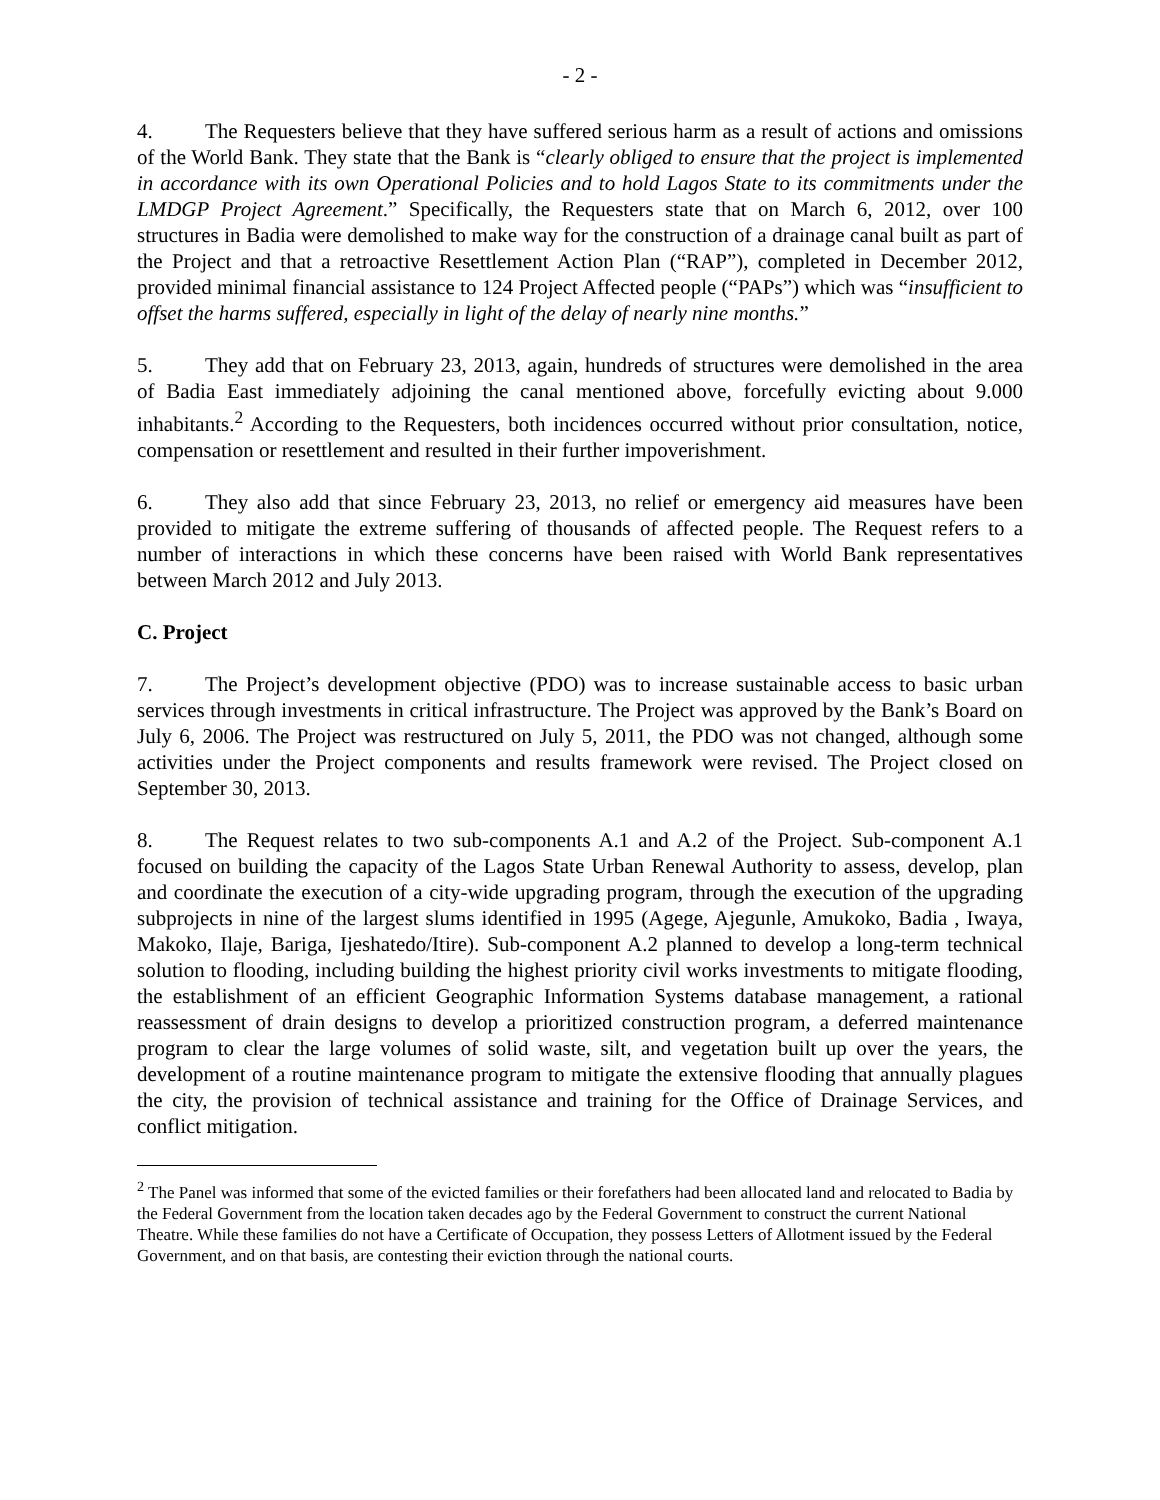- 2 -
4. The Requesters believe that they have suffered serious harm as a result of actions and omissions of the World Bank. They state that the Bank is “clearly obliged to ensure that the project is implemented in accordance with its own Operational Policies and to hold Lagos State to its commitments under the LMDGP Project Agreement.” Specifically, the Requesters state that on March 6, 2012, over 100 structures in Badia were demolished to make way for the construction of a drainage canal built as part of the Project and that a retroactive Resettlement Action Plan (“RAP”), completed in December 2012, provided minimal financial assistance to 124 Project Affected people (“PAPs”) which was “insufficient to offset the harms suffered, especially in light of the delay of nearly nine months.”
5. They add that on February 23, 2013, again, hundreds of structures were demolished in the area of Badia East immediately adjoining the canal mentioned above, forcefully evicting about 9.000 inhabitants.<sup>2</sup> According to the Requesters, both incidences occurred without prior consultation, notice, compensation or resettlement and resulted in their further impoverishment.
6. They also add that since February 23, 2013, no relief or emergency aid measures have been provided to mitigate the extreme suffering of thousands of affected people. The Request refers to a number of interactions in which these concerns have been raised with World Bank representatives between March 2012 and July 2013.
C. Project
7. The Project’s development objective (PDO) was to increase sustainable access to basic urban services through investments in critical infrastructure. The Project was approved by the Bank’s Board on July 6, 2006. The Project was restructured on July 5, 2011, the PDO was not changed, although some activities under the Project components and results framework were revised. The Project closed on September 30, 2013.
8. The Request relates to two sub-components A.1 and A.2 of the Project. Sub-component A.1 focused on building the capacity of the Lagos State Urban Renewal Authority to assess, develop, plan and coordinate the execution of a city-wide upgrading program, through the execution of the upgrading subprojects in nine of the largest slums identified in 1995 (Agege, Ajegunle, Amukoko, Badia , Iwaya, Makoko, Ilaje, Bariga, Ijeshatedo/Itire). Sub-component A.2 planned to develop a long-term technical solution to flooding, including building the highest priority civil works investments to mitigate flooding, the establishment of an efficient Geographic Information Systems database management, a rational reassessment of drain designs to develop a prioritized construction program, a deferred maintenance program to clear the large volumes of solid waste, silt, and vegetation built up over the years, the development of a routine maintenance program to mitigate the extensive flooding that annually plagues the city, the provision of technical assistance and training for the Office of Drainage Services, and conflict mitigation.
<sup>2</sup> The Panel was informed that some of the evicted families or their forefathers had been allocated land and relocated to Badia by the Federal Government from the location taken decades ago by the Federal Government to construct the current National Theatre. While these families do not have a Certificate of Occupation, they possess Letters of Allotment issued by the Federal Government, and on that basis, are contesting their eviction through the national courts.